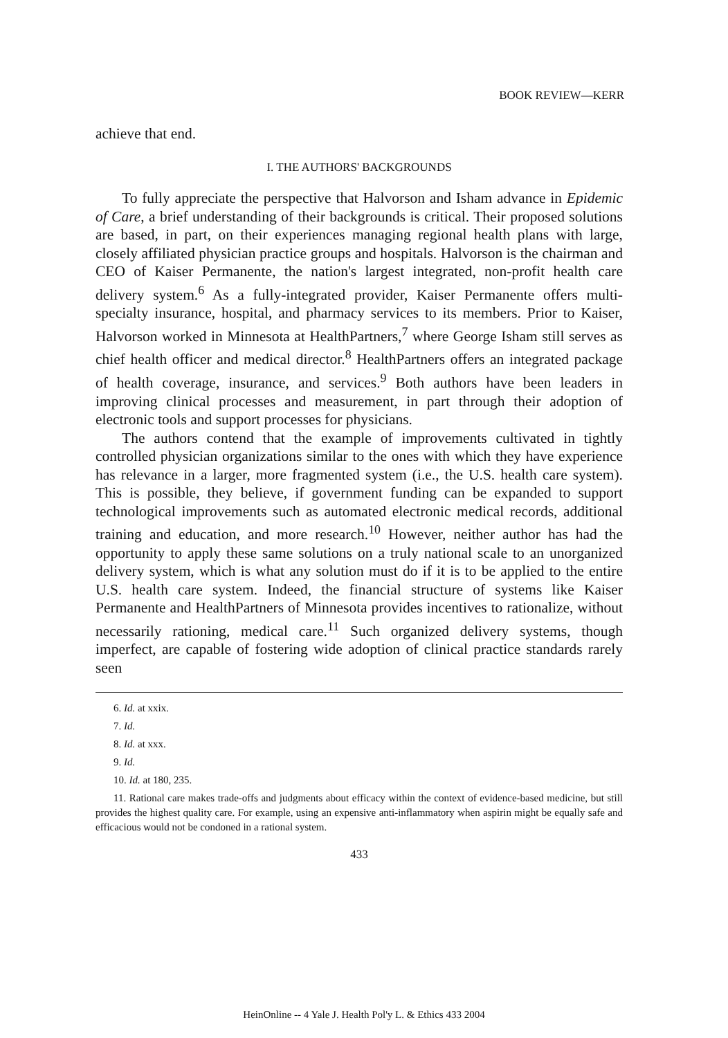BOOK REVIEW—KERR
achieve that end.
I. THE AUTHORS' BACKGROUNDS
To fully appreciate the perspective that Halvorson and Isham advance in Epidemic of Care, a brief understanding of their backgrounds is critical. Their proposed solutions are based, in part, on their experiences managing regional health plans with large, closely affiliated physician practice groups and hospitals. Halvorson is the chairman and CEO of Kaiser Permanente, the nation's largest integrated, non-profit health care delivery system.<sup>6</sup> As a fully-integrated provider, Kaiser Permanente offers multi-specialty insurance, hospital, and pharmacy services to its members. Prior to Kaiser, Halvorson worked in Minnesota at HealthPartners,<sup>7</sup> where George Isham still serves as chief health officer and medical director.<sup>8</sup> HealthPartners offers an integrated package of health coverage, insurance, and services.<sup>9</sup> Both authors have been leaders in improving clinical processes and measurement, in part through their adoption of electronic tools and support processes for physicians.
The authors contend that the example of improvements cultivated in tightly controlled physician organizations similar to the ones with which they have experience has relevance in a larger, more fragmented system (i.e., the U.S. health care system). This is possible, they believe, if government funding can be expanded to support technological improvements such as automated electronic medical records, additional training and education, and more research.<sup>10</sup> However, neither author has had the opportunity to apply these same solutions on a truly national scale to an unorganized delivery system, which is what any solution must do if it is to be applied to the entire U.S. health care system. Indeed, the financial structure of systems like Kaiser Permanente and HealthPartners of Minnesota provides incentives to rationalize, without necessarily rationing, medical care.<sup>11</sup> Such organized delivery systems, though imperfect, are capable of fostering wide adoption of clinical practice standards rarely seen
6. Id. at xxix.
7. Id.
8. Id. at xxx.
9. Id.
10. Id. at 180, 235.
11. Rational care makes trade-offs and judgments about efficacy within the context of evidence-based medicine, but still provides the highest quality care. For example, using an expensive anti-inflammatory when aspirin might be equally safe and efficacious would not be condoned in a rational system.
433
HeinOnline -- 4 Yale J. Health Pol'y L. & Ethics 433 2004